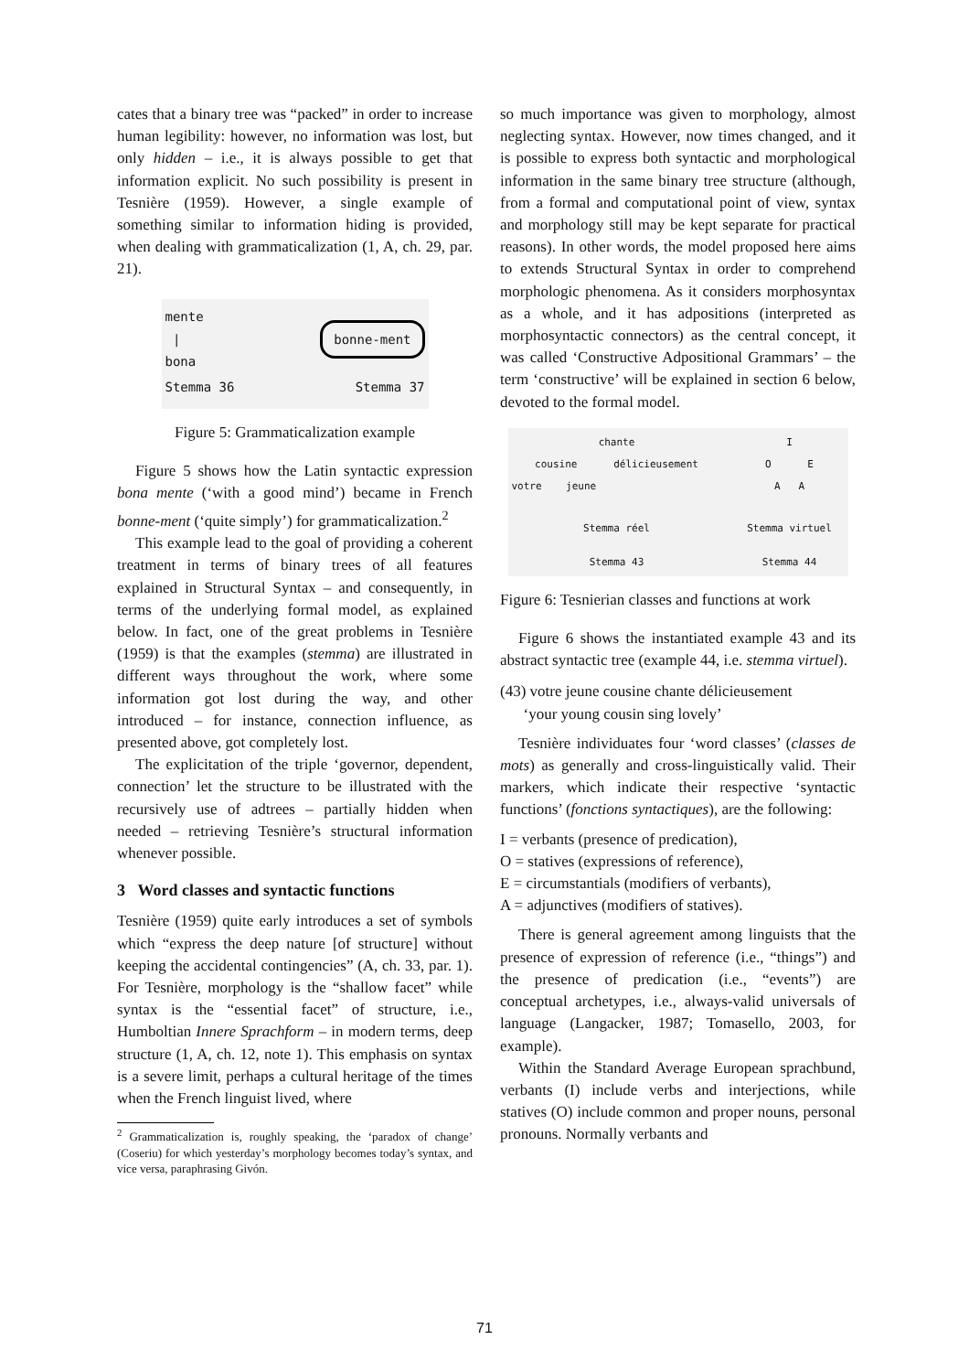cates that a binary tree was “packed” in order to increase human legibility: however, no information was lost, but only hidden – i.e., it is always possible to get that information explicit. No such possibility is present in Tesnière (1959). However, a single example of something similar to information hiding is provided, when dealing with grammaticalization (1, A, ch. 29, par. 21).
mente
|
bona
bonne-ment
Stemma 36 Stemma 37
Figure 5: Grammaticalization example
Figure 5 shows how the Latin syntactic expression bona mente (‘with a good mind’) became in French bonne-ment (‘quite simply’) for grammaticalization.<sup>2</sup>
This example lead to the goal of providing a coherent treatment in terms of binary trees of all features explained in Structural Syntax – and consequently, in terms of the underlying formal model, as explained below. In fact, one of the great problems in Tesnière (1959) is that the examples (stemma) are illustrated in different ways throughout the work, where some information got lost during the way, and other introduced – for instance, connection influence, as presented above, got completely lost.
The explicitation of the triple ‘governor, dependent, connection’ let the structure to be illustrated with the recursively use of adtrees – partially hidden when needed – retrieving Tesnière’s structural information whenever possible.
3 Word classes and syntactic functions
Tesnière (1959) quite early introduces a set of symbols which “express the deep nature [of structure] without keeping the accidental contingencies” (A, ch. 33, par. 1). For Tesnière, morphology is the “shallow facet” while syntax is the “essential facet” of structure, i.e., Humboltian Innere Sprachform – in modern terms, deep structure (1, A, ch. 12, note 1). This emphasis on syntax is a severe limit, perhaps a cultural heritage of the times when the French linguist lived, where
<sup>2</sup> Grammaticalization is, roughly speaking, the ‘paradox of change’ (Coseriu) for which yesterday’s morphology becomes today’s syntax, and vice versa, paraphrasing Givón.
so much importance was given to morphology, almost neglecting syntax. However, now times changed, and it is possible to express both syntactic and morphological information in the same binary tree structure (although, from a formal and computational point of view, syntax and morphology still may be kept separate for practical reasons). In other words, the model proposed here aims to extends Structural Syntax in order to comprehend morphologic phenomena. As it considers morphosyntax as a whole, and it has adpositions (interpreted as morphosyntactic connectors) as the central concept, it was called ‘Constructive Adpositional Grammars’ – the term ‘constructive’ will be explained in section 6 below, devoted to the formal model.
chante
cousine délicieusement
votre jeune
Stemma réel
Stemma 43
I
O E
A A
Stemma virtuel
Stemma 44
Figure 6: Tesnierian classes and functions at work
Figure 6 shows the instantiated example 43 and its abstract syntactic tree (example 44, i.e. stemma virtuel).
(43) votre jeune cousine chante délicieusement
‘your young cousin sing lovely’
Tesnière individuates four ‘word classes’ (classes de mots) as generally and cross-linguistically valid. Their markers, which indicate their respective ‘syntactic functions’ (fonctions syntactiques), are the following:
I = verbants (presence of predication),
O = statives (expressions of reference),
E = circumstantials (modifiers of verbants),
A = adjunctives (modifiers of statives).
There is general agreement among linguists that the presence of expression of reference (i.e., “things”) and the presence of predication (i.e., “events”) are conceptual archetypes, i.e., always-valid universals of language (Langacker, 1987; Tomasello, 2003, for example).
Within the Standard Average European sprachbund, verbants (I) include verbs and interjections, while statives (O) include common and proper nouns, personal pronouns. Normally verbants and
71